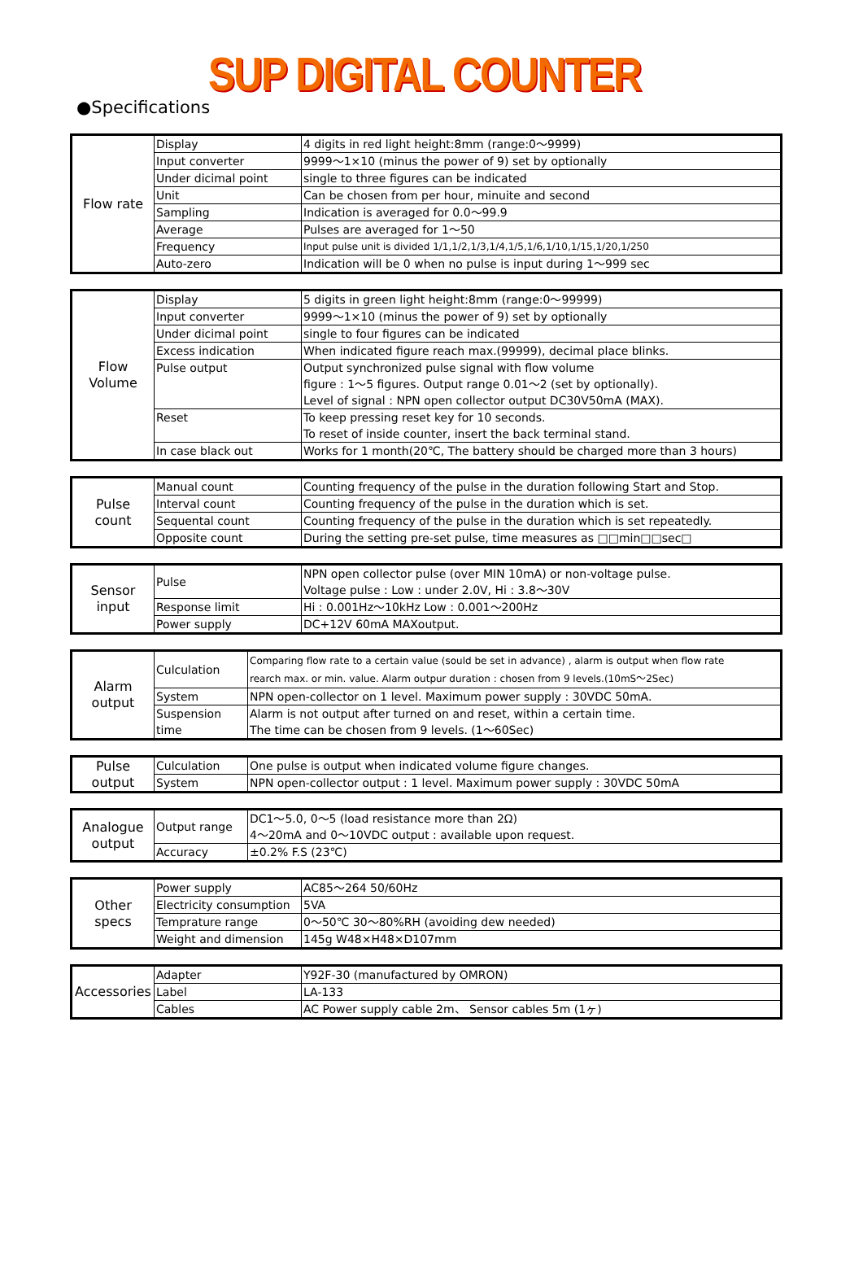SUP DIGITAL COUNTER
●Specifications
| Flow rate | Display | 4 digits in red light height:8mm (range:0〜9999) |
| | Input converter | 9999〜1×10 (minus the power of 9) set by optionally |
| | Under dicimal point | single to three figures can be indicated |
| | Unit | Can be chosen from per hour, minuite and second |
| | Sampling | Indication is averaged for 0.0〜99.9 |
| | Average | Pulses are averaged for 1〜50 |
| | Frequency | Input pulse unit is divided 1/1,1/2,1/3,1/4,1/5,1/6,1/10,1/15,1/20,1/250 |
| | Auto-zero | Indication will be 0 when no pulse is input during 1〜999 sec |
| Flow Volume | Display | 5 digits in green light height:8mm (range:0〜99999) |
| | Input converter | 9999〜1×10 (minus the power of 9) set by optionally |
| | Under dicimal point | single to four figures can be indicated |
| | Excess indication | When indicated figure reach max.(99999), decimal place blinks. |
| | Pulse output | Output synchronized pulse signal with flow volume figure : 1〜5 figures. Output range 0.01〜2 (set by optionally). Level of signal : NPN open collector output DC30V50mA (MAX). |
| | Reset | To keep pressing reset key for 10 seconds. To reset of inside counter, insert the back terminal stand. |
| | In case black out | Works for 1 month(20℃, The battery should be charged more than 3 hours) |
| Pulse count | Manual count | Counting frequency of the pulse in the duration following Start and Stop. |
| | Interval count | Counting frequency of the pulse in the duration which is set. |
| | Sequental count | Counting frequency of the pulse in the duration which is set repeatedly. |
| | Opposite count | During the setting pre-set pulse, time measures as □□min□□sec□ |
| Sensor input | Pulse | NPN open collector pulse (over MIN 10mA) or non-voltage pulse. Voltage pulse : Low : under 2.0V, Hi : 3.8〜30V |
| | Response limit | Hi : 0.001Hz〜10kHz Low : 0.001〜200Hz |
| | Power supply | DC+12V 60mA MAXoutput. |
| Alarm output | Culculation | Comparing flow rate to a certain value (sould be set in advance) , alarm is output when flow rate rearch max. or min. value. Alarm outpur duration : chosen from 9 levels.(10mS〜2Sec) |
| | System | NPN open-collector on 1 level. Maximum power supply : 30VDC 50mA. |
| | Suspension time | Alarm is not output after turned on and reset, within a certain time. The time can be chosen from 9 levels. (1〜60Sec) |
| Pulse output | Culculation | One pulse is output when indicated volume figure changes. |
| | System | NPN open-collector output : 1 level. Maximum power supply : 30VDC 50mA |
| Analogue output | Output range | DC1〜5.0, 0〜5 (load resistance more than 2Ω) 4〜20mA and 0〜10VDC output : available upon request. |
| | Accuracy | ±0.2% F.S (23℃) |
| Other specs | Power supply | AC85〜264 50/60Hz |
| | Electricity consumption | 5VA |
| | Temprature range | 0〜50℃ 30〜80%RH (avoiding dew needed) |
| | Weight and dimension | 145g W48×H48×D107mm |
| Accessories | Adapter | Y92F-30 (manufactured by OMRON) |
| | Label | LA-133 |
| | Cables | AC Power supply cable 2m、 Sensor cables 5m (1ヶ) |